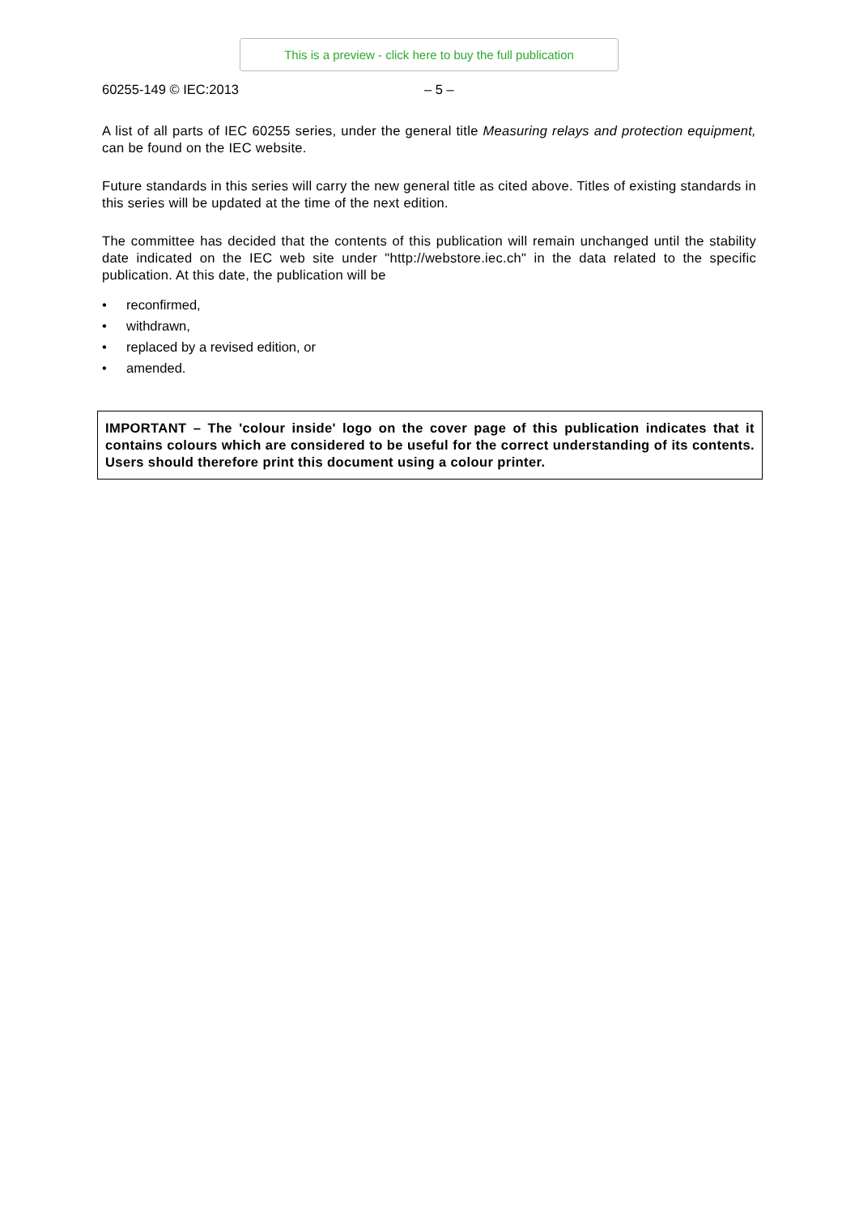This is a preview - click here to buy the full publication
60255-149 © IEC:2013 – 5 –
A list of all parts of IEC 60255 series, under the general title Measuring relays and protection equipment, can be found on the IEC website.
Future standards in this series will carry the new general title as cited above. Titles of existing standards in this series will be updated at the time of the next edition.
The committee has decided that the contents of this publication will remain unchanged until the stability date indicated on the IEC web site under "http://webstore.iec.ch" in the data related to the specific publication. At this date, the publication will be
• reconfirmed,
• withdrawn,
• replaced by a revised edition, or
• amended.
IMPORTANT – The 'colour inside' logo on the cover page of this publication indicates that it contains colours which are considered to be useful for the correct understanding of its contents. Users should therefore print this document using a colour printer.